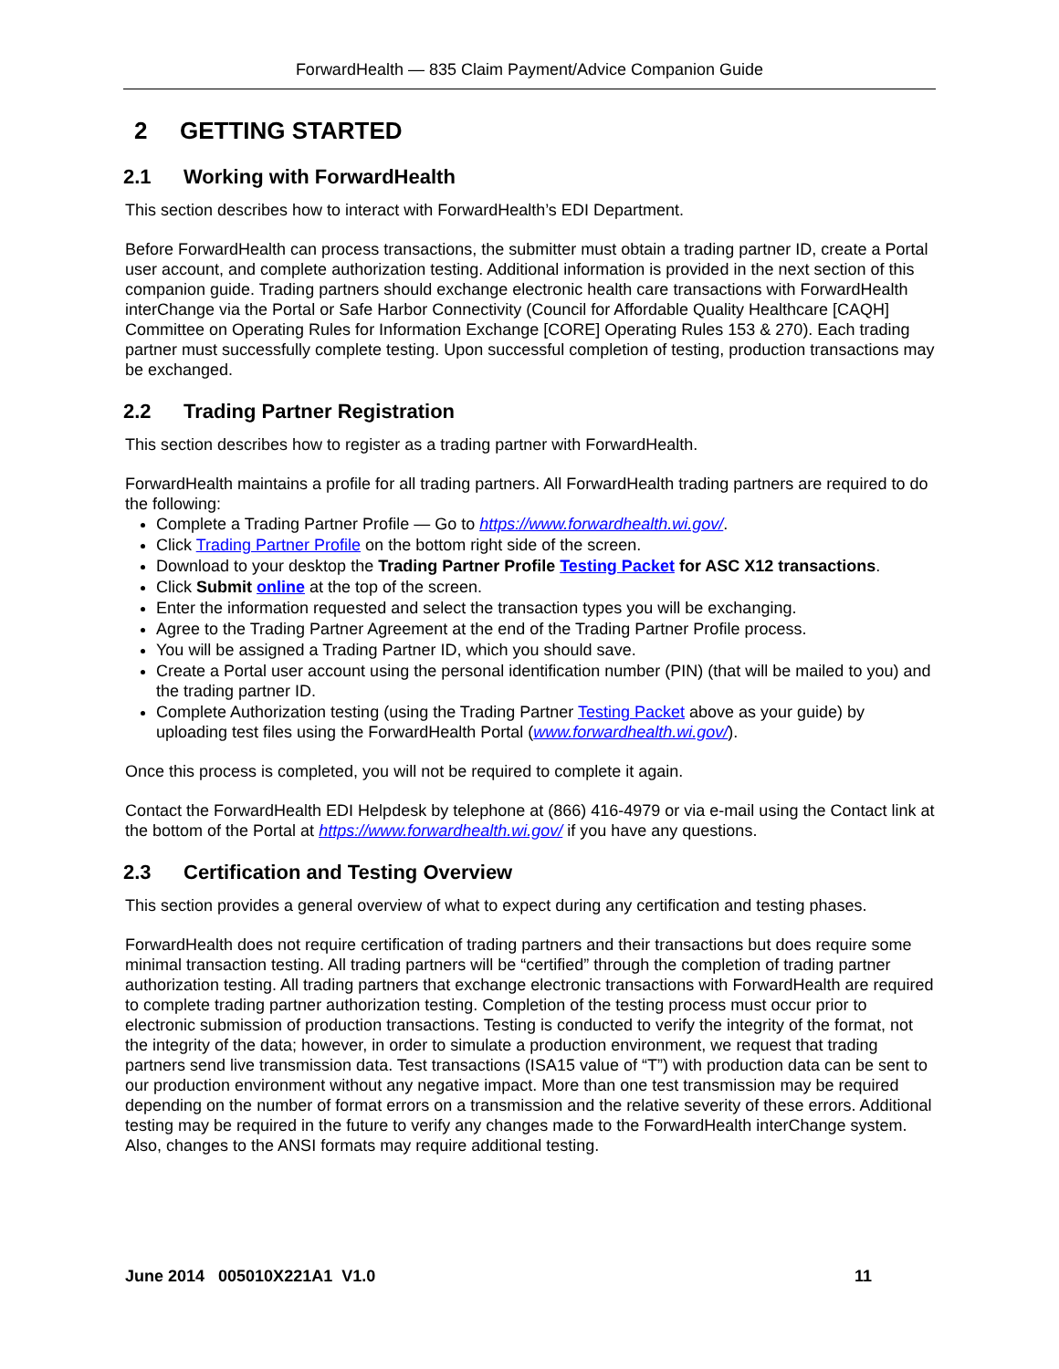ForwardHealth — 835 Claim Payment/Advice Companion Guide
2 GETTING STARTED
2.1 Working with ForwardHealth
This section describes how to interact with ForwardHealth’s EDI Department.
Before ForwardHealth can process transactions, the submitter must obtain a trading partner ID, create a Portal user account, and complete authorization testing. Additional information is provided in the next section of this companion guide. Trading partners should exchange electronic health care transactions with ForwardHealth interChange via the Portal or Safe Harbor Connectivity (Council for Affordable Quality Healthcare [CAQH] Committee on Operating Rules for Information Exchange [CORE] Operating Rules 153 & 270). Each trading partner must successfully complete testing. Upon successful completion of testing, production transactions may be exchanged.
2.2 Trading Partner Registration
This section describes how to register as a trading partner with ForwardHealth.
ForwardHealth maintains a profile for all trading partners. All ForwardHealth trading partners are required to do the following:
Complete a Trading Partner Profile — Go to https://www.forwardhealth.wi.gov/.
Click Trading Partner Profile on the bottom right side of the screen.
Download to your desktop the Trading Partner Profile Testing Packet for ASC X12 transactions.
Click Submit online at the top of the screen.
Enter the information requested and select the transaction types you will be exchanging.
Agree to the Trading Partner Agreement at the end of the Trading Partner Profile process.
You will be assigned a Trading Partner ID, which you should save.
Create a Portal user account using the personal identification number (PIN) (that will be mailed to you) and the trading partner ID.
Complete Authorization testing (using the Trading Partner Testing Packet above as your guide) by uploading test files using the ForwardHealth Portal (www.forwardhealth.wi.gov/).
Once this process is completed, you will not be required to complete it again.
Contact the ForwardHealth EDI Helpdesk by telephone at (866) 416-4979 or via e-mail using the Contact link at the bottom of the Portal at https://www.forwardhealth.wi.gov/ if you have any questions.
2.3 Certification and Testing Overview
This section provides a general overview of what to expect during any certification and testing phases.
ForwardHealth does not require certification of trading partners and their transactions but does require some minimal transaction testing. All trading partners will be “certified” through the completion of trading partner authorization testing. All trading partners that exchange electronic transactions with ForwardHealth are required to complete trading partner authorization testing. Completion of the testing process must occur prior to electronic submission of production transactions. Testing is conducted to verify the integrity of the format, not the integrity of the data; however, in order to simulate a production environment, we request that trading partners send live transmission data. Test transactions (ISA15 value of “T”) with production data can be sent to our production environment without any negative impact. More than one test transmission may be required depending on the number of format errors on a transmission and the relative severity of these errors. Additional testing may be required in the future to verify any changes made to the ForwardHealth interChange system. Also, changes to the ANSI formats may require additional testing.
June 2014 005010X221A1 V1.0 11